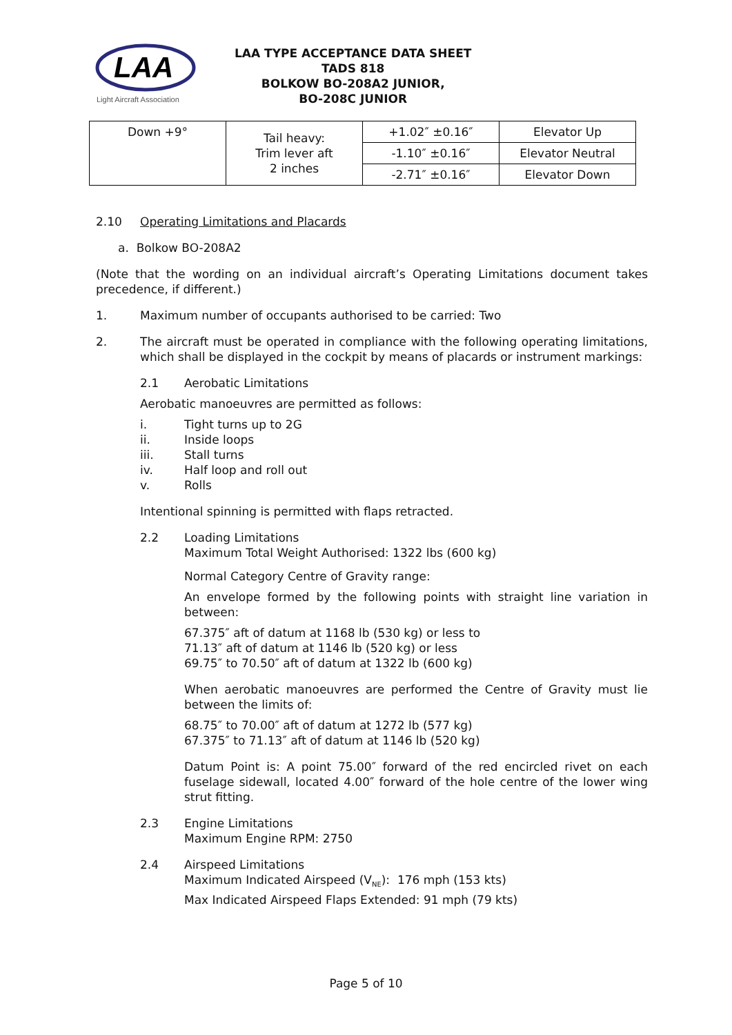LAA
Light Aircraft Association
LAA TYPE ACCEPTANCE DATA SHEET
TADS 818
BOLKOW BO-208A2 JUNIOR,
BO-208C JUNIOR
| Down +9° | Tail heavy: Trim lever aft 2 inches | +1.02″ ±0.16″ | Elevator Up |
| | | -1.10″ ±0.16″ | Elevator Neutral |
| | | -2.71″ ±0.16″ | Elevator Down |
2.10 Operating Limitations and Placards
a. Bolkow BO-208A2
(Note that the wording on an individual aircraft’s Operating Limitations document takes precedence, if different.)
1. Maximum number of occupants authorised to be carried: Two
2. The aircraft must be operated in compliance with the following operating limitations, which shall be displayed in the cockpit by means of placards or instrument markings:
2.1 Aerobatic Limitations
Aerobatic manoeuvres are permitted as follows:
i. Tight turns up to 2G
ii. Inside loops
iii. Stall turns
iv. Half loop and roll out
v. Rolls
Intentional spinning is permitted with flaps retracted.
2.2 Loading Limitations
Maximum Total Weight Authorised: 1322 lbs (600 kg)
Normal Category Centre of Gravity range:
An envelope formed by the following points with straight line variation in between:
67.375″ aft of datum at 1168 lb (530 kg) or less to
71.13″ aft of datum at 1146 lb (520 kg) or less
69.75″ to 70.50″ aft of datum at 1322 lb (600 kg)
When aerobatic manoeuvres are performed the Centre of Gravity must lie between the limits of:
68.75″ to 70.00″ aft of datum at 1272 lb (577 kg)
67.375″ to 71.13″ aft of datum at 1146 lb (520 kg)
Datum Point is: A point 75.00″ forward of the red encircled rivet on each fuselage sidewall, located 4.00″ forward of the hole centre of the lower wing strut fitting.
2.3 Engine Limitations
Maximum Engine RPM: 2750
2.4 Airspeed Limitations
Maximum Indicated Airspeed (V<sub>NE</sub>): 176 mph (153 kts)
Max Indicated Airspeed Flaps Extended: 91 mph (79 kts)
Page 5 of 10